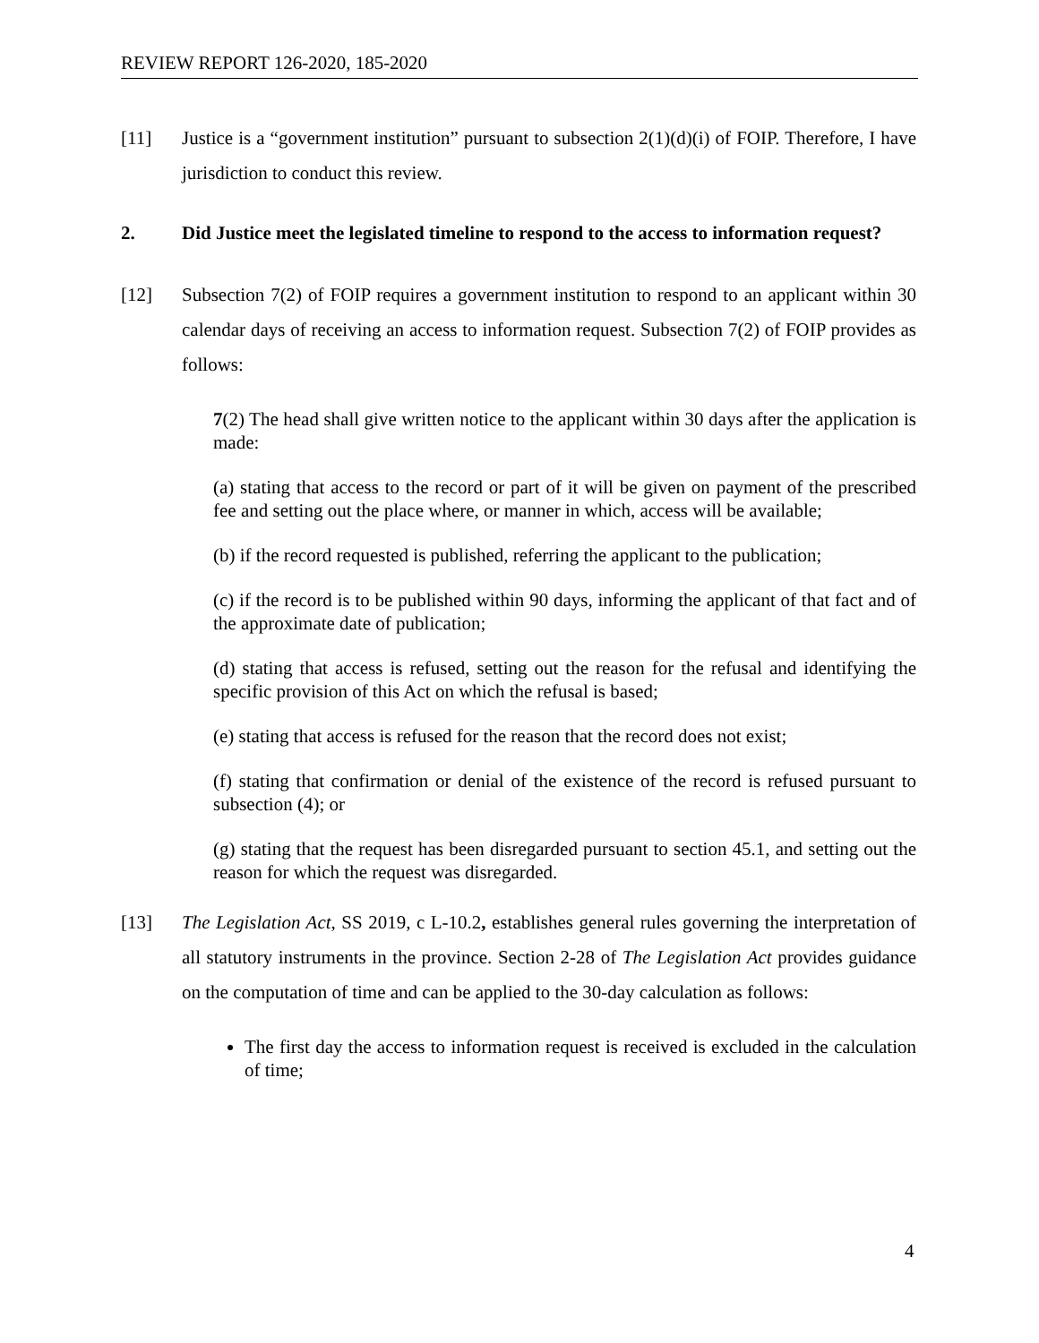REVIEW REPORT 126-2020, 185-2020
[11] Justice is a “government institution” pursuant to subsection 2(1)(d)(i) of FOIP. Therefore, I have jurisdiction to conduct this review.
2. Did Justice meet the legislated timeline to respond to the access to information request?
[12] Subsection 7(2) of FOIP requires a government institution to respond to an applicant within 30 calendar days of receiving an access to information request. Subsection 7(2) of FOIP provides as follows:
7(2) The head shall give written notice to the applicant within 30 days after the application is made:
(a) stating that access to the record or part of it will be given on payment of the prescribed fee and setting out the place where, or manner in which, access will be available;
(b) if the record requested is published, referring the applicant to the publication;
(c) if the record is to be published within 90 days, informing the applicant of that fact and of the approximate date of publication;
(d) stating that access is refused, setting out the reason for the refusal and identifying the specific provision of this Act on which the refusal is based;
(e) stating that access is refused for the reason that the record does not exist;
(f) stating that confirmation or denial of the existence of the record is refused pursuant to subsection (4); or
(g) stating that the request has been disregarded pursuant to section 45.1, and setting out the reason for which the request was disregarded.
[13] The Legislation Act, SS 2019, c L-10.2, establishes general rules governing the interpretation of all statutory instruments in the province. Section 2-28 of The Legislation Act provides guidance on the computation of time and can be applied to the 30-day calculation as follows:
The first day the access to information request is received is excluded in the calculation of time;
4